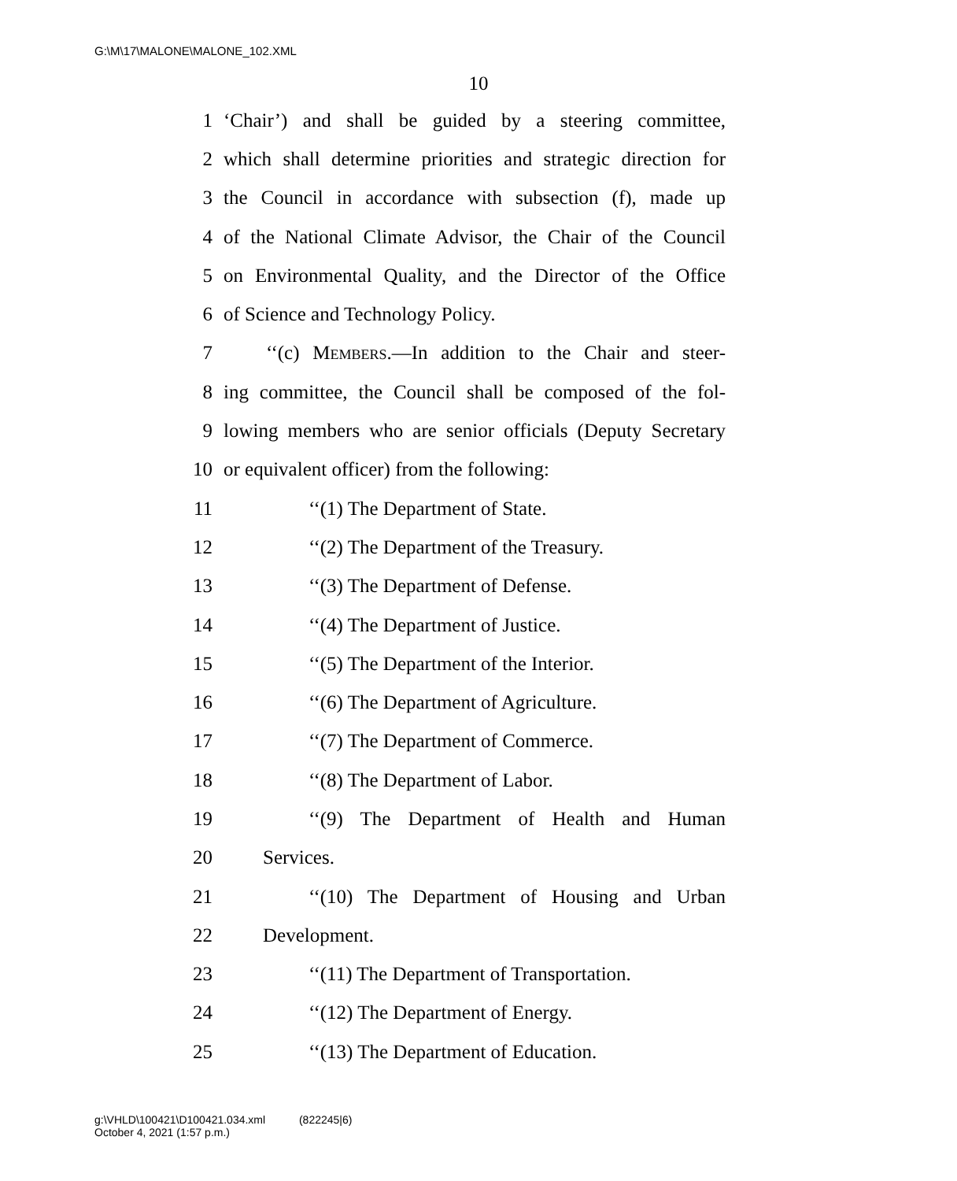G:\M\17\MALONE\MALONE_102.XML
10
1 ‘Chair’) and shall be guided by a steering committee,
2 which shall determine priorities and strategic direction for
3 the Council in accordance with subsection (f), made up
4 of the National Climate Advisor, the Chair of the Council
5 on Environmental Quality, and the Director of the Office
6 of Science and Technology Policy.
7 ‘‘(c) Members.—In addition to the Chair and steer-
8 ing committee, the Council shall be composed of the fol-
9 lowing members who are senior officials (Deputy Secretary
10 or equivalent officer) from the following:
11 ‘‘(1) The Department of State.
12 ‘‘(2) The Department of the Treasury.
13 ‘‘(3) The Department of Defense.
14 ‘‘(4) The Department of Justice.
15 ‘‘(5) The Department of the Interior.
16 ‘‘(6) The Department of Agriculture.
17 ‘‘(7) The Department of Commerce.
18 ‘‘(8) The Department of Labor.
19 ‘‘(9) The Department of Health and Human
20 Services.
21 ‘‘(10) The Department of Housing and Urban
22 Development.
23 ‘‘(11) The Department of Transportation.
24 ‘‘(12) The Department of Energy.
25 ‘‘(13) The Department of Education.
g:\VHLD\100421\D100421.034.xml (822245|6)
October 4, 2021 (1:57 p.m.)